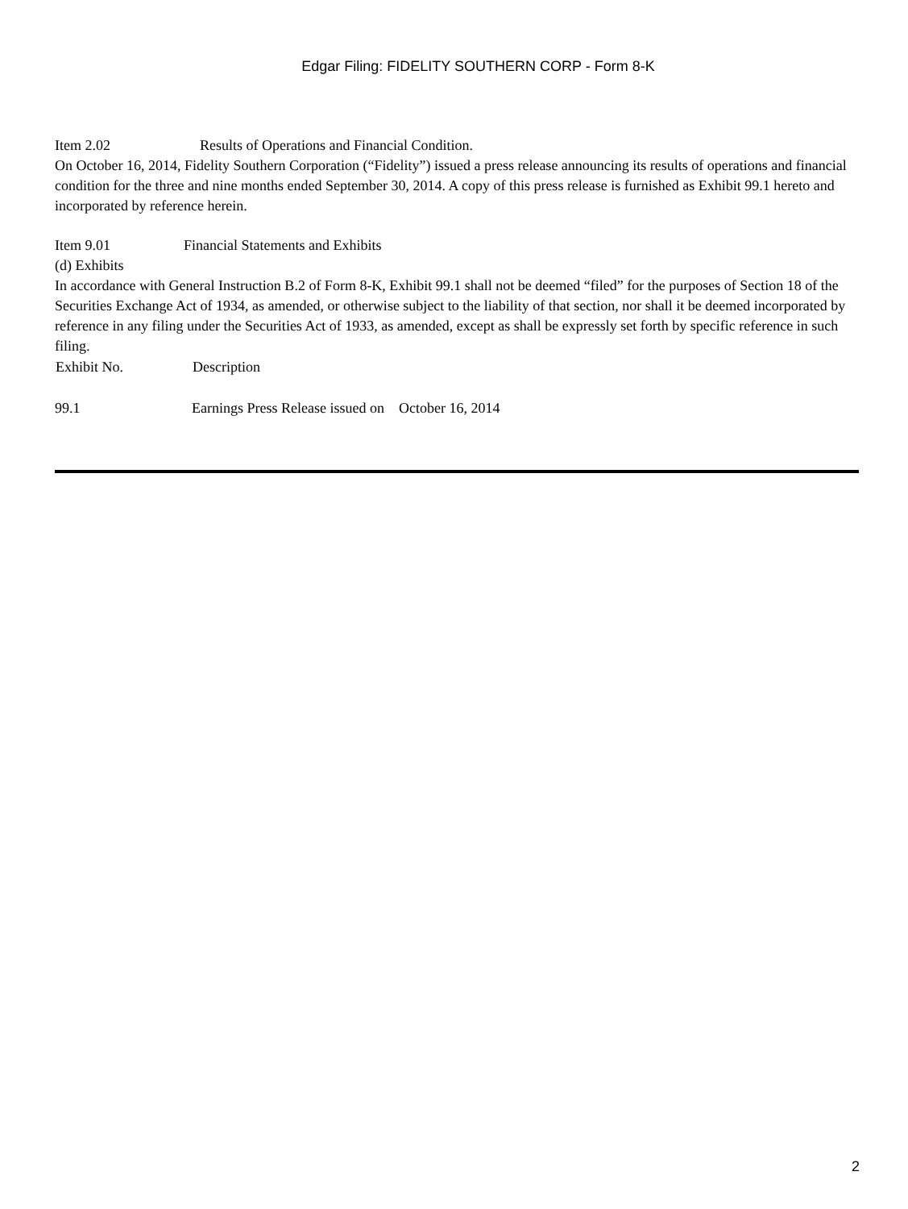Edgar Filing: FIDELITY SOUTHERN CORP - Form 8-K
Item 2.02 Results of Operations and Financial Condition.
On October 16, 2014, Fidelity Southern Corporation (“Fidelity”) issued a press release announcing its results of operations and financial condition for the three and nine months ended September 30, 2014. A copy of this press release is furnished as Exhibit 99.1 hereto and incorporated by reference herein.
Item 9.01 Financial Statements and Exhibits
(d) Exhibits
In accordance with General Instruction B.2 of Form 8-K, Exhibit 99.1 shall not be deemed “filed” for the purposes of Section 18 of the Securities Exchange Act of 1934, as amended, or otherwise subject to the liability of that section, nor shall it be deemed incorporated by reference in any filing under the Securities Act of 1933, as amended, except as shall be expressly set forth by specific reference in such filing.
| Exhibit No. | Description |
| --- | --- |
| 99.1 | Earnings Press Release issued on October 16, 2014 |
2